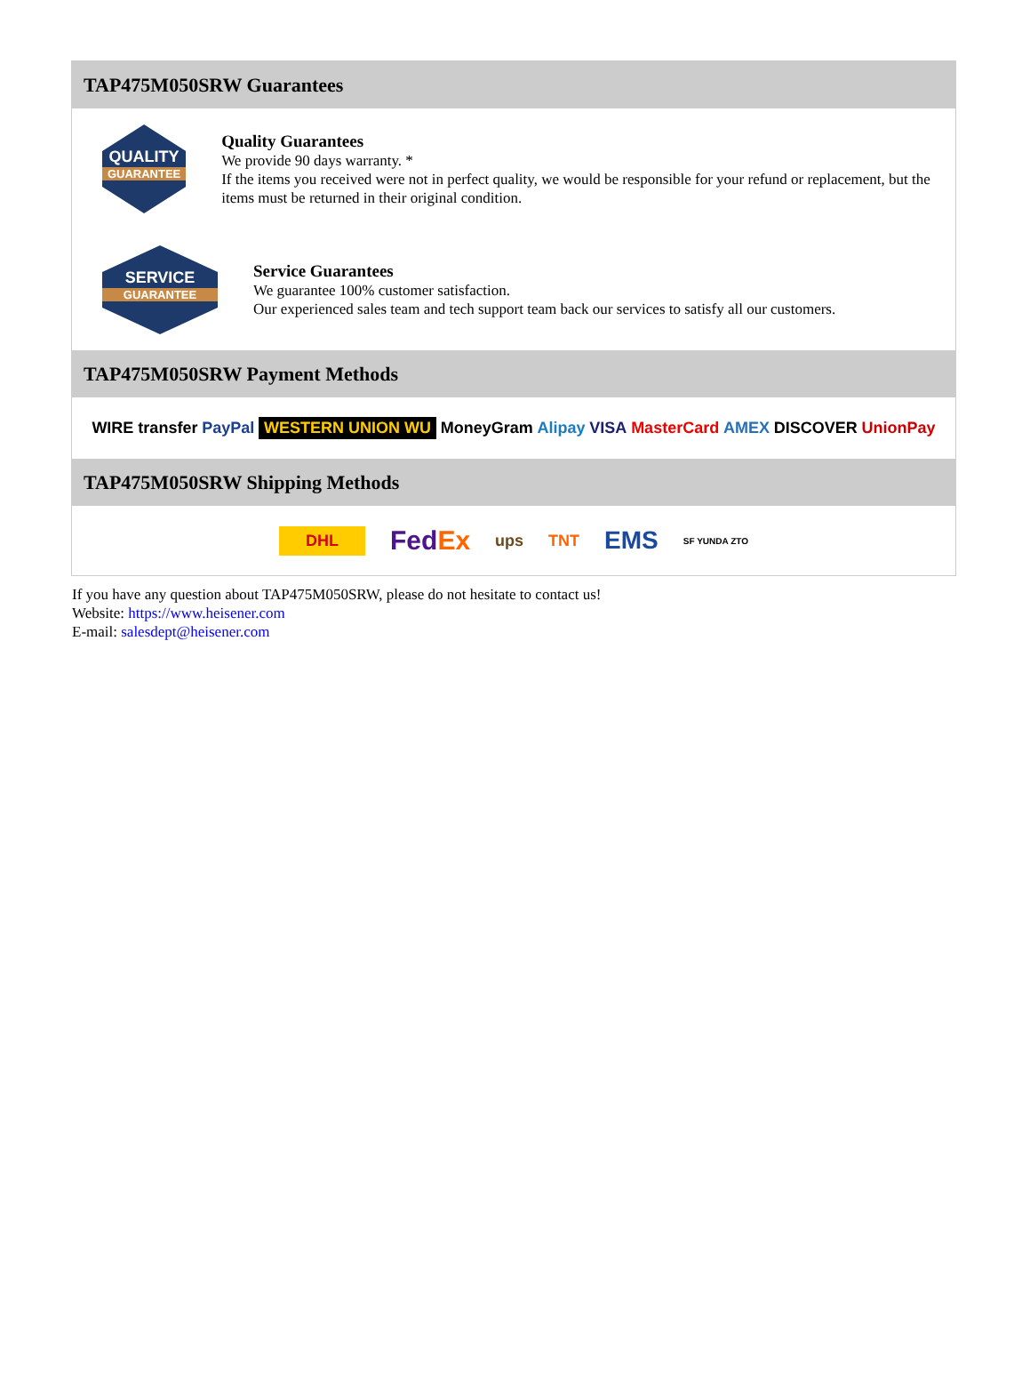TAP475M050SRW Guarantees
QUALITY
GUARANTEE
Quality Guarantees
We provide 90 days warranty. *
If the items you received were not in perfect quality, we would be responsible for your refund or replacement, but the items must be returned in their original condition.
SERVICE
GUARANTEE
Service Guarantees
We guarantee 100% customer satisfaction.
Our experienced sales team and tech support team back our services to satisfy all our customers.
TAP475M050SRW Payment Methods
WIRE transfer PayPal WESTERN UNION WU MoneyGram Alipay VISA MasterCard AMEX DISCOVER UnionPay
TAP475M050SRW Shipping Methods
DHL FedEx ups TNT EMS SF YUNDA ZTO
If you have any question about TAP475M050SRW, please do not hesitate to contact us!
Website: https://www.heisener.com
E-mail: salesdept@heisener.com